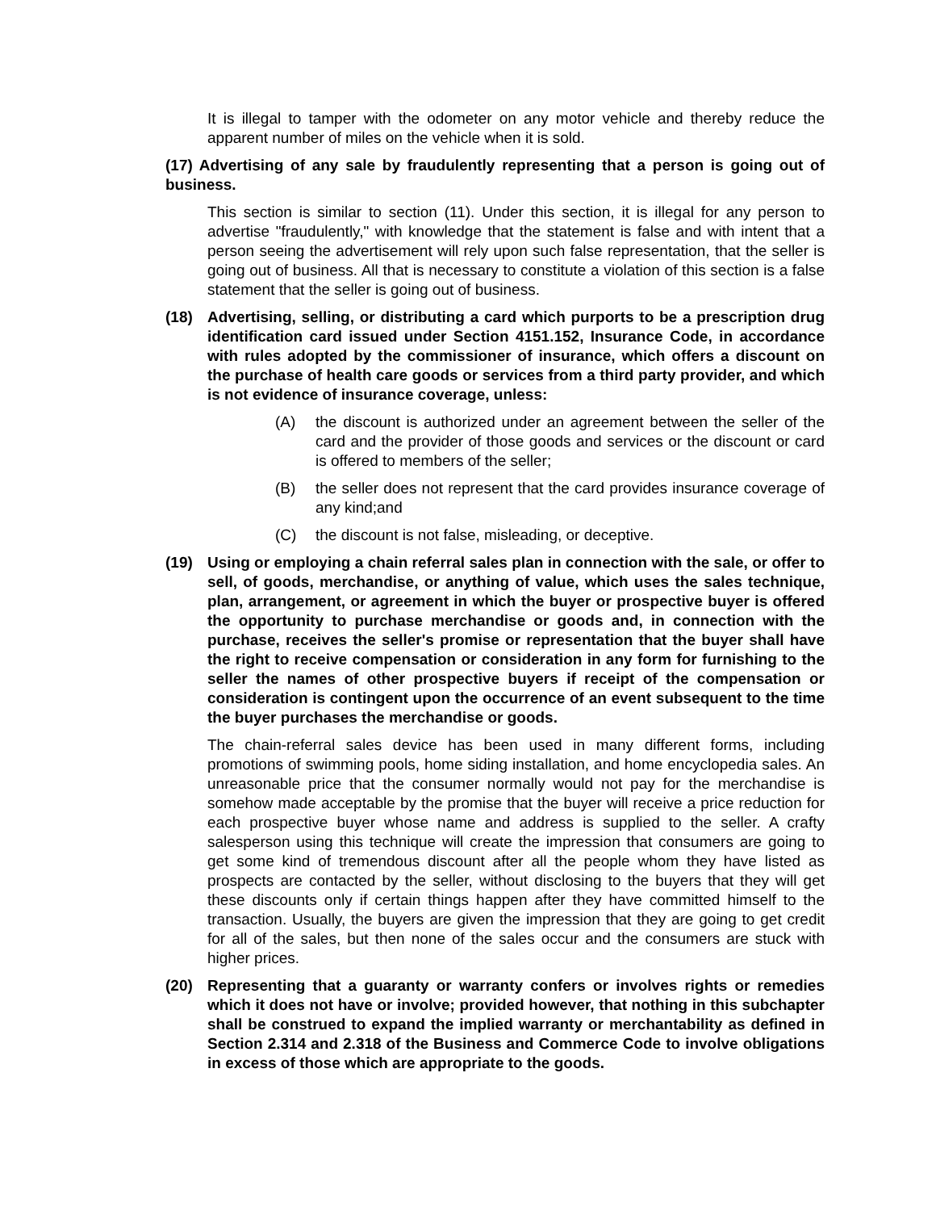It is illegal to tamper with the odometer on any motor vehicle and thereby reduce the apparent number of miles on the vehicle when it is sold.
(17) Advertising of any sale by fraudulently representing that a person is going out of business.
This section is similar to section (11). Under this section, it is illegal for any person to advertise "fraudulently," with knowledge that the statement is false and with intent that a person seeing the advertisement will rely upon such false representation, that the seller is going out of business. All that is necessary to constitute a violation of this section is a false statement that the seller is going out of business.
(18) Advertising, selling, or distributing a card which purports to be a prescription drug identification card issued under Section 4151.152, Insurance Code, in accordance with rules adopted by the commissioner of insurance, which offers a discount on the purchase of health care goods or services from a third party provider, and which is not evidence of insurance coverage, unless:
(A) the discount is authorized under an agreement between the seller of the card and the provider of those goods and services or the discount or card is offered to members of the seller;
(B) the seller does not represent that the card provides insurance coverage of any kind;and
(C) the discount is not false, misleading, or deceptive.
(19) Using or employing a chain referral sales plan in connection with the sale, or offer to sell, of goods, merchandise, or anything of value, which uses the sales technique, plan, arrangement, or agreement in which the buyer or prospective buyer is offered the opportunity to purchase merchandise or goods and, in connection with the purchase, receives the seller's promise or representation that the buyer shall have the right to receive compensation or consideration in any form for furnishing to the seller the names of other prospective buyers if receipt of the compensation or consideration is contingent upon the occurrence of an event subsequent to the time the buyer purchases the merchandise or goods.
The chain-referral sales device has been used in many different forms, including promotions of swimming pools, home siding installation, and home encyclopedia sales. An unreasonable price that the consumer normally would not pay for the merchandise is somehow made acceptable by the promise that the buyer will receive a price reduction for each prospective buyer whose name and address is supplied to the seller. A crafty salesperson using this technique will create the impression that consumers are going to get some kind of tremendous discount after all the people whom they have listed as prospects are contacted by the seller, without disclosing to the buyers that they will get these discounts only if certain things happen after they have committed himself to the transaction. Usually, the buyers are given the impression that they are going to get credit for all of the sales, but then none of the sales occur and the consumers are stuck with higher prices.
(20) Representing that a guaranty or warranty confers or involves rights or remedies which it does not have or involve; provided however, that nothing in this subchapter shall be construed to expand the implied warranty or merchantability as defined in Section 2.314 and 2.318 of the Business and Commerce Code to involve obligations in excess of those which are appropriate to the goods.